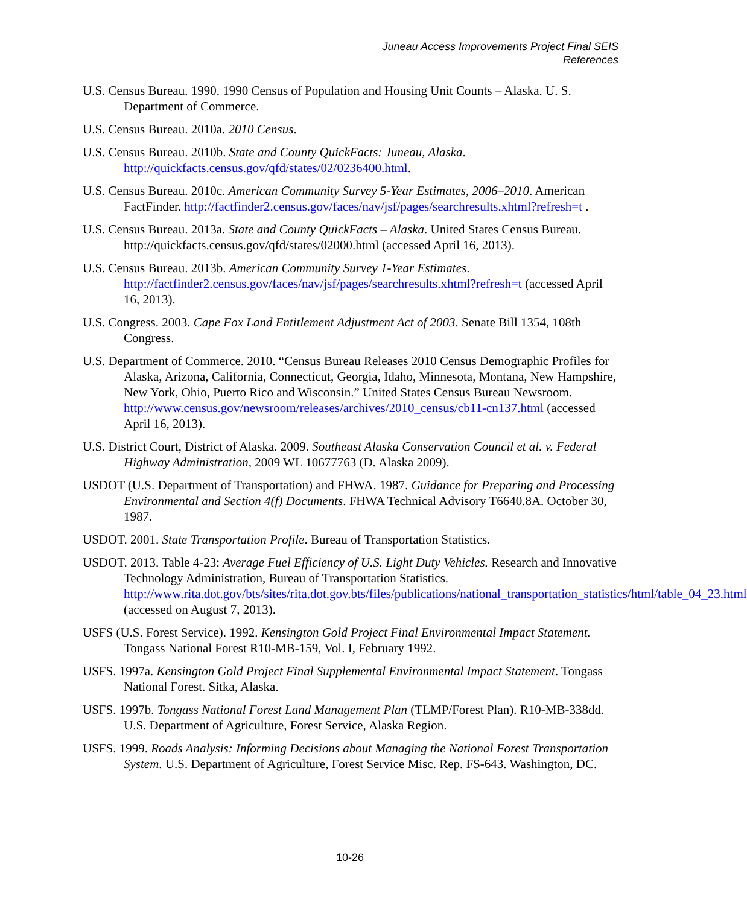Juneau Access Improvements Project Final SEIS
References
U.S. Census Bureau. 1990. 1990 Census of Population and Housing Unit Counts – Alaska. U. S. Department of Commerce.
U.S. Census Bureau. 2010a. 2010 Census.
U.S. Census Bureau. 2010b. State and County QuickFacts: Juneau, Alaska. http://quickfacts.census.gov/qfd/states/02/0236400.html.
U.S. Census Bureau. 2010c. American Community Survey 5-Year Estimates, 2006–2010. American FactFinder. http://factfinder2.census.gov/faces/nav/jsf/pages/searchresults.xhtml?refresh=t .
U.S. Census Bureau. 2013a. State and County QuickFacts – Alaska. United States Census Bureau. http://quickfacts.census.gov/qfd/states/02000.html (accessed April 16, 2013).
U.S. Census Bureau. 2013b. American Community Survey 1-Year Estimates. http://factfinder2.census.gov/faces/nav/jsf/pages/searchresults.xhtml?refresh=t (accessed April 16, 2013).
U.S. Congress. 2003. Cape Fox Land Entitlement Adjustment Act of 2003. Senate Bill 1354, 108th Congress.
U.S. Department of Commerce. 2010. “Census Bureau Releases 2010 Census Demographic Profiles for Alaska, Arizona, California, Connecticut, Georgia, Idaho, Minnesota, Montana, New Hampshire, New York, Ohio, Puerto Rico and Wisconsin.” United States Census Bureau Newsroom. http://www.census.gov/newsroom/releases/archives/2010_census/cb11-cn137.html (accessed April 16, 2013).
U.S. District Court, District of Alaska. 2009. Southeast Alaska Conservation Council et al. v. Federal Highway Administration, 2009 WL 10677763 (D. Alaska 2009).
USDOT (U.S. Department of Transportation) and FHWA. 1987. Guidance for Preparing and Processing Environmental and Section 4(f) Documents. FHWA Technical Advisory T6640.8A. October 30, 1987.
USDOT. 2001. State Transportation Profile. Bureau of Transportation Statistics.
USDOT. 2013. Table 4-23: Average Fuel Efficiency of U.S. Light Duty Vehicles. Research and Innovative Technology Administration, Bureau of Transportation Statistics. http://www.rita.dot.gov/bts/sites/rita.dot.gov.bts/files/publications/national_transportation_statistics/html/table_04_23.html (accessed on August 7, 2013).
USFS (U.S. Forest Service). 1992. Kensington Gold Project Final Environmental Impact Statement. Tongass National Forest R10-MB-159, Vol. I, February 1992.
USFS. 1997a. Kensington Gold Project Final Supplemental Environmental Impact Statement. Tongass National Forest. Sitka, Alaska.
USFS. 1997b. Tongass National Forest Land Management Plan (TLMP/Forest Plan). R10-MB-338dd. U.S. Department of Agriculture, Forest Service, Alaska Region.
USFS. 1999. Roads Analysis: Informing Decisions about Managing the National Forest Transportation System. U.S. Department of Agriculture, Forest Service Misc. Rep. FS-643. Washington, DC.
10-26